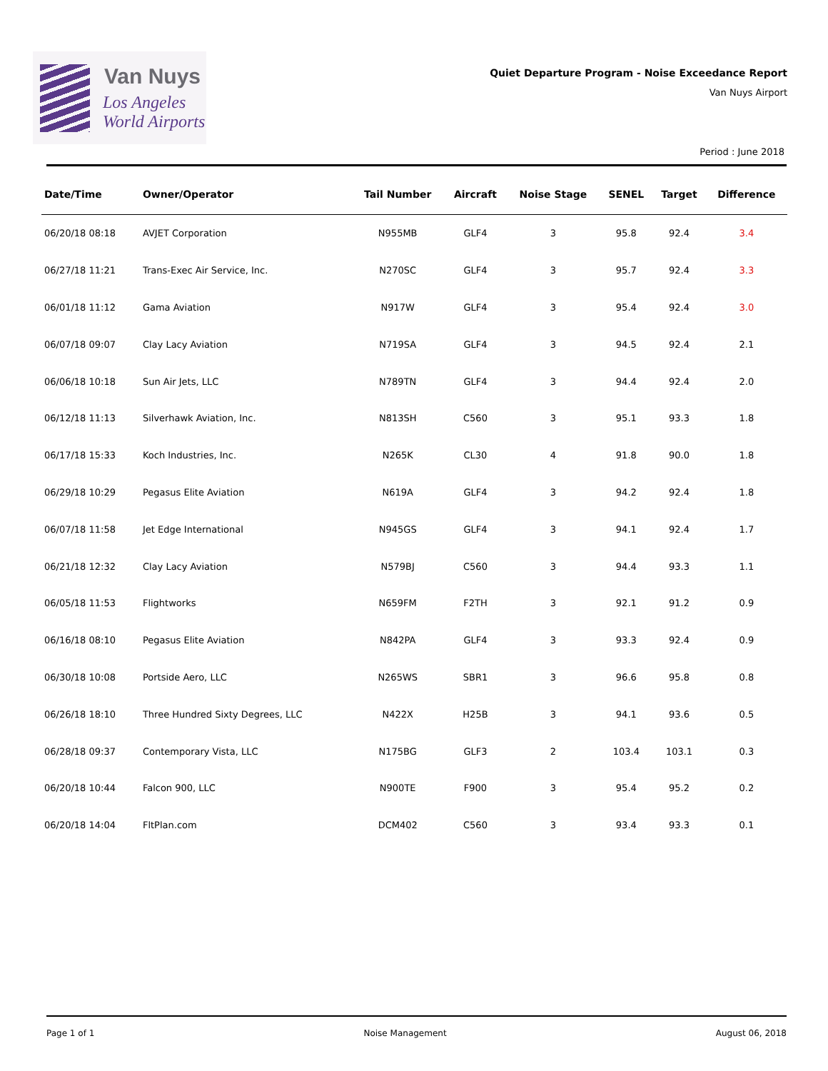Van Nuys
Los Angeles
World Airports
Quiet Departure Program - Noise Exceedance Report
Van Nuys Airport
Period : June 2018
| Date/Time | Owner/Operator | Tail Number | Aircraft | Noise Stage | SENEL | Target | Difference |
| --- | --- | --- | --- | --- | --- | --- | --- |
| 06/20/18 08:18 | AVJET Corporation | N955MB | GLF4 | 3 | 95.8 | 92.4 | 3.4 |
| 06/27/18 11:21 | Trans-Exec Air Service, Inc. | N270SC | GLF4 | 3 | 95.7 | 92.4 | 3.3 |
| 06/01/18 11:12 | Gama Aviation | N917W | GLF4 | 3 | 95.4 | 92.4 | 3.0 |
| 06/07/18 09:07 | Clay Lacy Aviation | N719SA | GLF4 | 3 | 94.5 | 92.4 | 2.1 |
| 06/06/18 10:18 | Sun Air Jets, LLC | N789TN | GLF4 | 3 | 94.4 | 92.4 | 2.0 |
| 06/12/18 11:13 | Silverhawk Aviation, Inc. | N813SH | C560 | 3 | 95.1 | 93.3 | 1.8 |
| 06/17/18 15:33 | Koch Industries, Inc. | N265K | CL30 | 4 | 91.8 | 90.0 | 1.8 |
| 06/29/18 10:29 | Pegasus Elite Aviation | N619A | GLF4 | 3 | 94.2 | 92.4 | 1.8 |
| 06/07/18 11:58 | Jet Edge International | N945GS | GLF4 | 3 | 94.1 | 92.4 | 1.7 |
| 06/21/18 12:32 | Clay Lacy Aviation | N579BJ | C560 | 3 | 94.4 | 93.3 | 1.1 |
| 06/05/18 11:53 | Flightworks | N659FM | F2TH | 3 | 92.1 | 91.2 | 0.9 |
| 06/16/18 08:10 | Pegasus Elite Aviation | N842PA | GLF4 | 3 | 93.3 | 92.4 | 0.9 |
| 06/30/18 10:08 | Portside Aero, LLC | N265WS | SBR1 | 3 | 96.6 | 95.8 | 0.8 |
| 06/26/18 18:10 | Three Hundred Sixty Degrees, LLC | N422X | H25B | 3 | 94.1 | 93.6 | 0.5 |
| 06/28/18 09:37 | Contemporary Vista, LLC | N175BG | GLF3 | 2 | 103.4 | 103.1 | 0.3 |
| 06/20/18 10:44 | Falcon 900, LLC | N900TE | F900 | 3 | 95.4 | 95.2 | 0.2 |
| 06/20/18 14:04 | FltPlan.com | DCM402 | C560 | 3 | 93.4 | 93.3 | 0.1 |
Page 1 of 1 Noise Management August 06, 2018